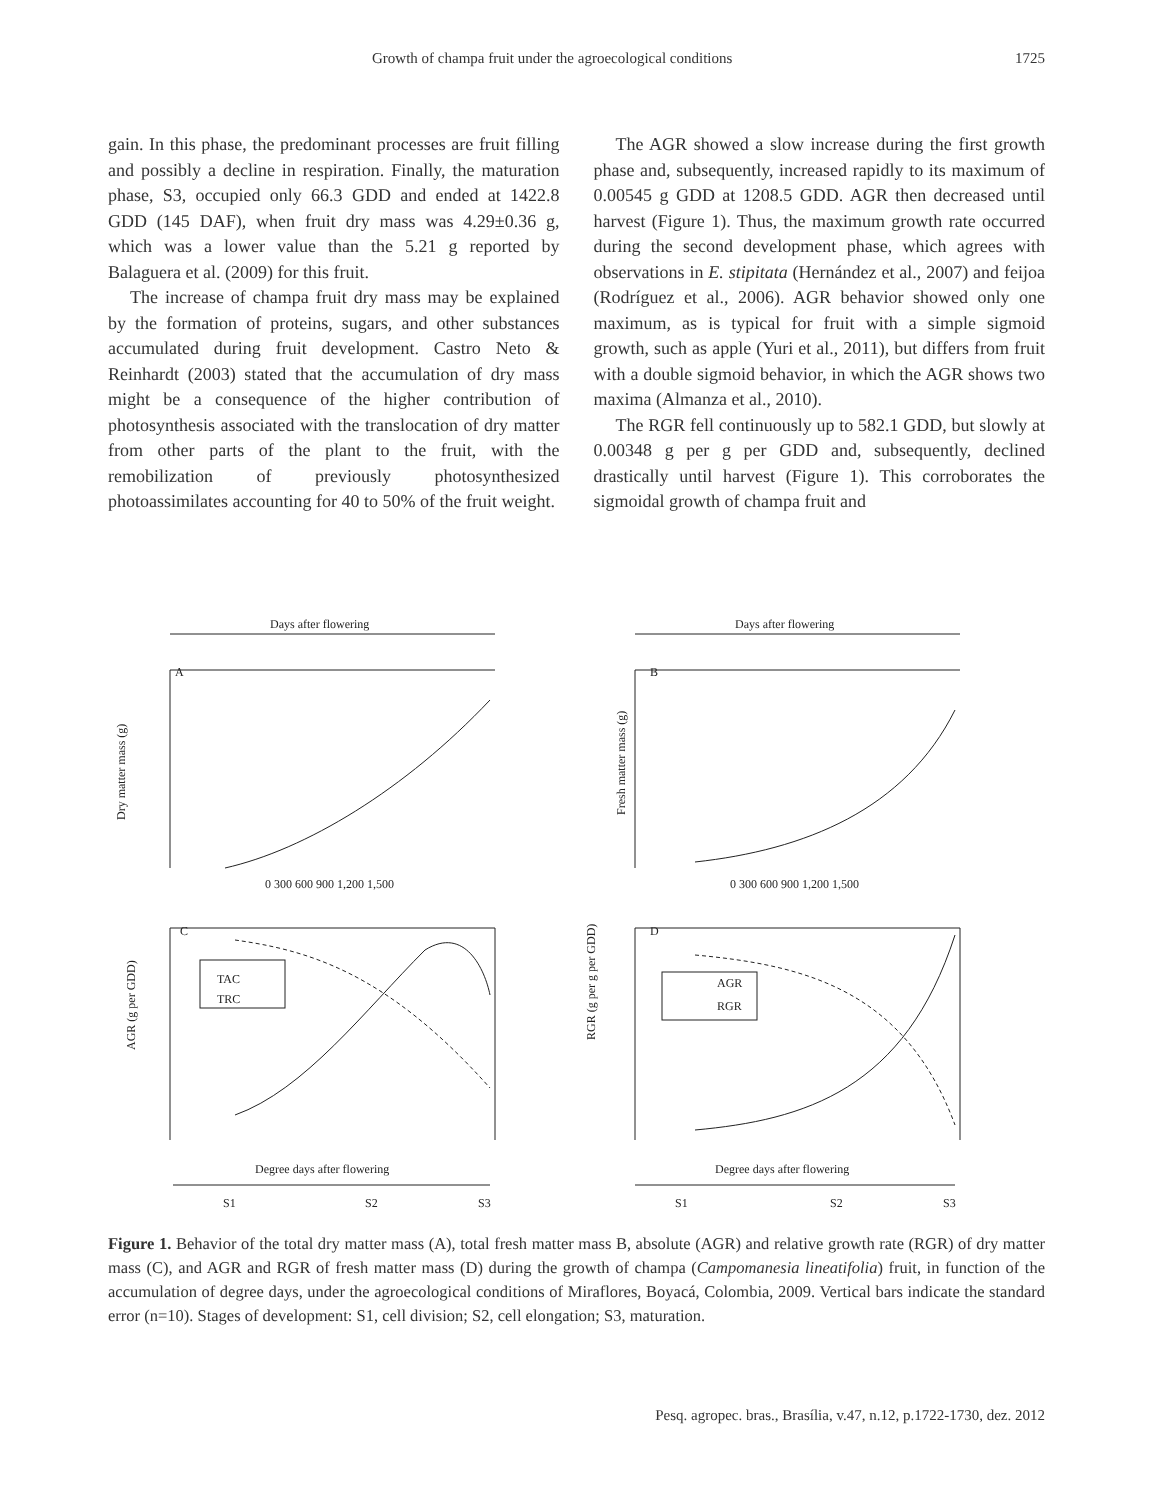Growth of champa fruit under the agroecological conditions 1725
gain. In this phase, the predominant processes are fruit filling and possibly a decline in respiration. Finally, the maturation phase, S3, occupied only 66.3 GDD and ended at 1422.8 GDD (145 DAF), when fruit dry mass was 4.29±0.36 g, which was a lower value than the 5.21 g reported by Balaguera et al. (2009) for this fruit.
The increase of champa fruit dry mass may be explained by the formation of proteins, sugars, and other substances accumulated during fruit development. Castro Neto & Reinhardt (2003) stated that the accumulation of dry mass might be a consequence of the higher contribution of photosynthesis associated with the translocation of dry matter from other parts of the plant to the fruit, with the remobilization of previously photosynthesized photoassimilates accounting for 40 to 50% of the fruit weight.
The AGR showed a slow increase during the first growth phase and, subsequently, increased rapidly to its maximum of 0.00545 g GDD at 1208.5 GDD. AGR then decreased until harvest (Figure 1). Thus, the maximum growth rate occurred during the second development phase, which agrees with observations in E. stipitata (Hernández et al., 2007) and feijoa (Rodríguez et al., 2006). AGR behavior showed only one maximum, as is typical for fruit with a simple sigmoid growth, such as apple (Yuri et al., 2011), but differs from fruit with a double sigmoid behavior, in which the AGR shows two maxima (Almanza et al., 2010).
The RGR fell continuously up to 582.1 GDD, but slowly at 0.00348 g per g per GDD and, subsequently, declined drastically until harvest (Figure 1). This corroborates the sigmoidal growth of champa fruit and
Days after flowering
Days after flowering
A
B
C
D
Dry matter mass (g)
Fresh matter mass (g)
0 300 600 900 1,200 1,500
0 300 600 900 1,200 1,500
TAC
TRC
AGR
RGR
AGR (g per GDD)
RGR (g per g per GDD)
Degree days after flowering
Degree days after flowering
S1
S2
S3
S1
S2
S3
Figure 1. Behavior of the total dry matter mass (A), total fresh matter mass B, absolute (AGR) and relative growth rate (RGR) of dry matter mass (C), and AGR and RGR of fresh matter mass (D) during the growth of champa (Campomanesia lineatifolia) fruit, in function of the accumulation of degree days, under the agroecological conditions of Miraflores, Boyacá, Colombia, 2009. Vertical bars indicate the standard error (n=10). Stages of development: S1, cell division; S2, cell elongation; S3, maturation.
Pesq. agropec. bras., Brasília, v.47, n.12, p.1722-1730, dez. 2012